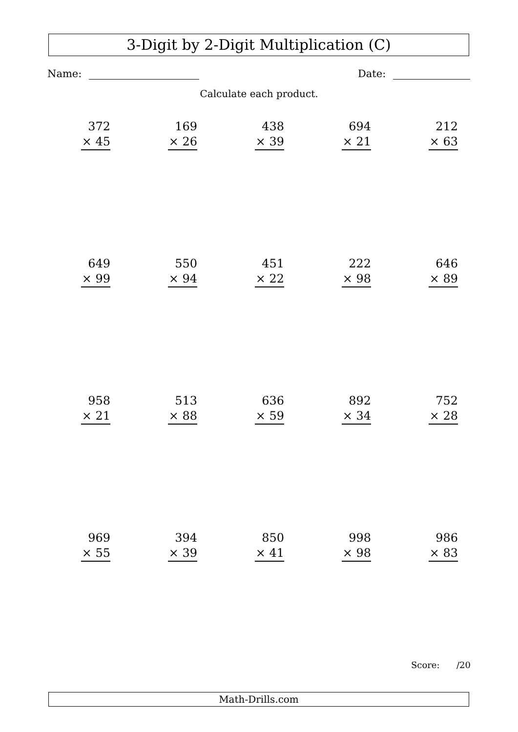3-Digit by 2-Digit Multiplication (C)
Name: Date:
Calculate each product.
| 372 × 45 | 169 × 26 | 438 × 39 | 694 × 21 | 212 × 63 |
| 649 × 99 | 550 × 94 | 451 × 22 | 222 × 98 | 646 × 89 |
| 958 × 21 | 513 × 88 | 636 × 59 | 892 × 34 | 752 × 28 |
| 969 × 55 | 394 × 39 | 850 × 41 | 998 × 98 | 986 × 83 |
Score: /20
Math-Drills.com